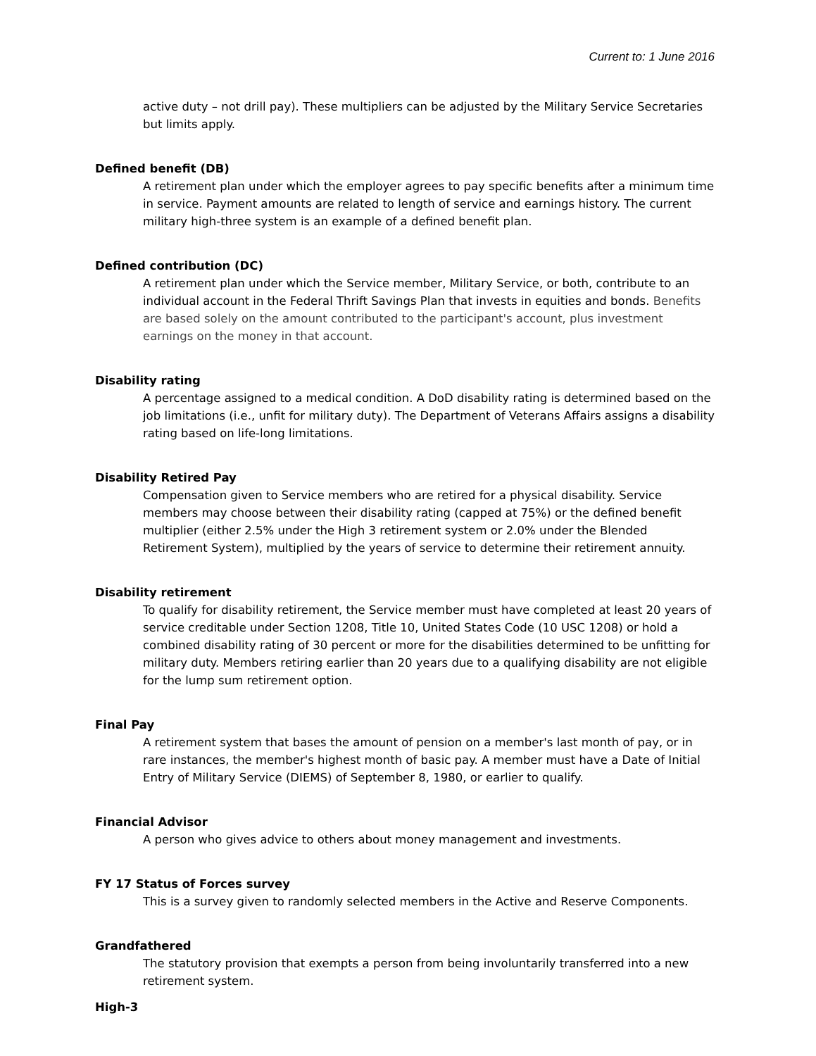Current to: 1 June 2016
active duty – not drill pay). These multipliers can be adjusted by the Military Service Secretaries but limits apply.
Defined benefit (DB)
A retirement plan under which the employer agrees to pay specific benefits after a minimum time in service. Payment amounts are related to length of service and earnings history. The current military high-three system is an example of a defined benefit plan.
Defined contribution (DC)
A retirement plan under which the Service member, Military Service, or both, contribute to an individual account in the Federal Thrift Savings Plan that invests in equities and bonds. Benefits are based solely on the amount contributed to the participant's account, plus investment earnings on the money in that account.
Disability rating
A percentage assigned to a medical condition. A DoD disability rating is determined based on the job limitations (i.e., unfit for military duty). The Department of Veterans Affairs assigns a disability rating based on life-long limitations.
Disability Retired Pay
Compensation given to Service members who are retired for a physical disability. Service members may choose between their disability rating (capped at 75%) or the defined benefit multiplier (either 2.5% under the High 3 retirement system or 2.0% under the Blended Retirement System), multiplied by the years of service to determine their retirement annuity.
Disability retirement
To qualify for disability retirement, the Service member must have completed at least 20 years of service creditable under Section 1208, Title 10, United States Code (10 USC 1208) or hold a combined disability rating of 30 percent or more for the disabilities determined to be unfitting for military duty. Members retiring earlier than 20 years due to a qualifying disability are not eligible for the lump sum retirement option.
Final Pay
A retirement system that bases the amount of pension on a member's last month of pay, or in rare instances, the member's highest month of basic pay. A member must have a Date of Initial Entry of Military Service (DIEMS) of September 8, 1980, or earlier to qualify.
Financial Advisor
A person who gives advice to others about money management and investments.
FY 17 Status of Forces survey
This is a survey given to randomly selected members in the Active and Reserve Components.
Grandfathered
The statutory provision that exempts a person from being involuntarily transferred into a new retirement system.
High-3